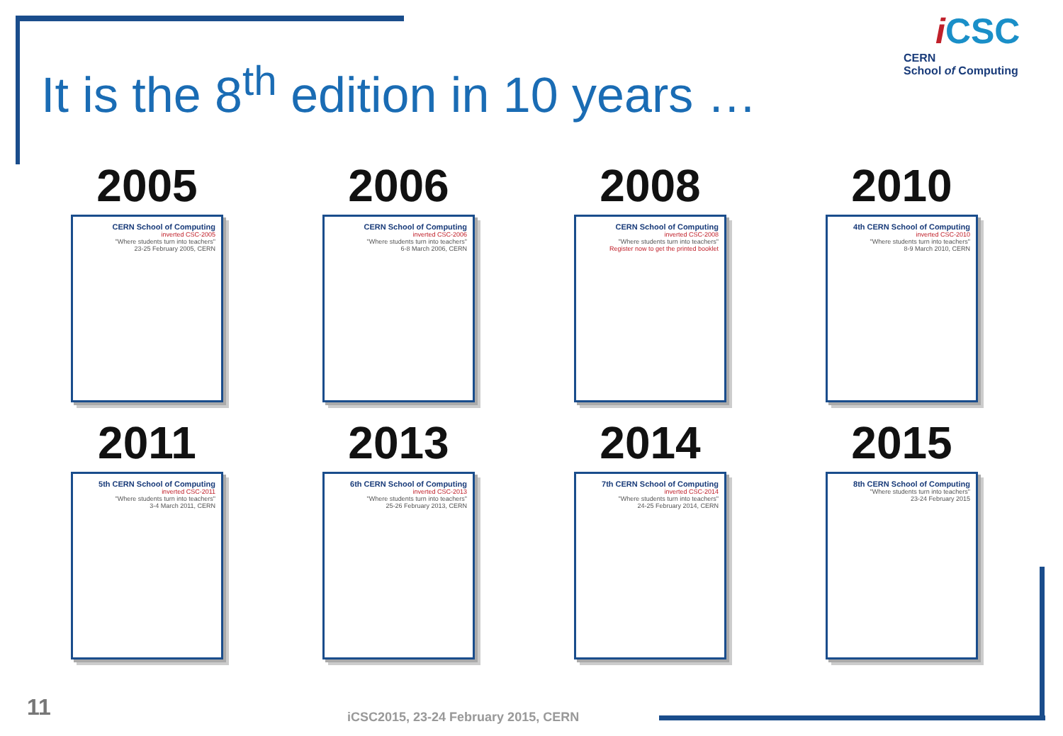iCSC
CERN
School of Computing
It is the 8<sup>th</sup> edition in 10 years …
2005
CERN School of Computing
inverted CSC-2005
"Where students turn into teachers"
23-25 February 2005, CERN
2006
CERN School of Computing
inverted CSC-2006
"Where students turn into teachers"
6-8 March 2006, CERN
2008
CERN School of Computing
inverted CSC-2008
"Where students turn into teachers"
Register now to get the printed booklet
2010
4th CERN School of Computing
inverted CSC-2010
"Where students turn into teachers"
8-9 March 2010, CERN
2011
5th CERN School of Computing
inverted CSC-2011
"Where students turn into teachers"
3-4 March 2011, CERN
2013
6th CERN School of Computing
inverted CSC-2013
"Where students turn into teachers"
25-26 February 2013, CERN
2014
7th CERN School of Computing
inverted CSC-2014
"Where students turn into teachers"
24-25 February 2014, CERN
2015
8th CERN School of Computing
"Where students turn into teachers"
23-24 February 2015
11
iCSC2015, 23-24 February 2015, CERN